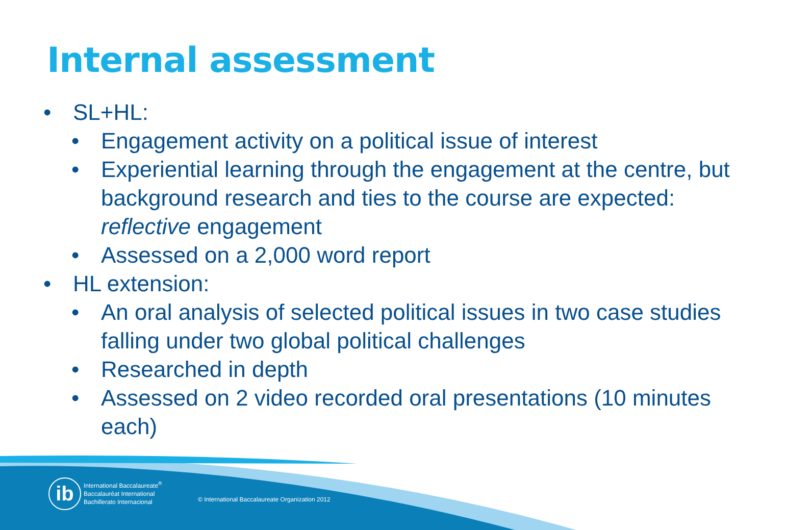Internal assessment
• SL+HL:
• Engagement activity on a political issue of interest
• Experiential learning through the engagement at the centre, but background research and ties to the course are expected: reflective engagement
• Assessed on a 2,000 word report
• HL extension:
• An oral analysis of selected political issues in two case studies falling under two global political challenges
• Researched in depth
• Assessed on 2 video recorded oral presentations (10 minutes each)
ib
International Baccalaureate<sup>®</sup>
Baccalauréat International
Bachillerato Internacional
© International Baccalaureate Organization 2012